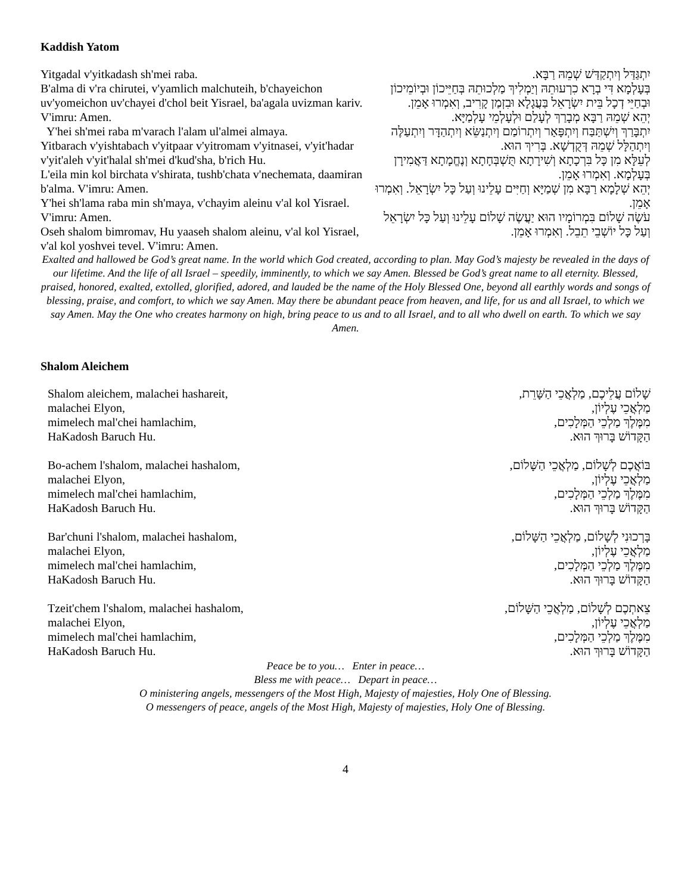Kaddish Yatom
Yitgadal v'yitkadash sh'mei raba.
B'alma di v'ra chirutei, v'yamlich malchuteih, b'chayeichon uv'yomeichon uv'chayei d'chol beit Yisrael, ba'agala uvizman kariv. V'imru: Amen.
Y'hei sh'mei raba m'varach l'alam ul'almei almaya.
Yitbarach v'yishtabach v'yitpaar v'yitromam v'yitnasei, v'yit'hadar v'yit'aleh v'yit'halal sh'mei d'kud'sha, b'rich Hu.
L'eila min kol birchata v'shirata, tushb'chata v'nechemata, daamiran b'alma. V'imru: Amen.
Y'hei sh'lama raba min sh'maya, v'chayim aleinu v'al kol Yisrael. V'imru: Amen.
Oseh shalom bimromav, Hu yaaseh shalom aleinu, v'al kol Yisrael, v'al kol yoshvei tevel. V'imru: Amen.
יִתְגַּדַּל וְיִתְקַדַּשׁ שְׁמֵהּ רַבָּא.
בְּעָלְמָא דִּי בְרָא כִרְעוּתֵהּ וְיַמְלִיךְ מַלְכוּתֵהּ בְּחַיֵּיכוֹן וּבְיוֹמֵיכוֹן וּבְחַיֵּי דְכָל בֵּית יִשְׂרָאֵל בַּעֲגָלָא וּבִזְמַן קָרִיב, וְאִמְרוּ אָמֵן.
יְהֵא שְׁמֵהּ רַבָּא מְבָרַךְ לְעָלַם וּלְעָלְמֵי עָלְמַיָּא.
יִתְבָּרַךְ וְיִשְׁתַּבַּח וְיִתְפָּאַר וְיִתְרוֹמַם וְיִתְנַשֵּׂא וְיִתְהַדָּר וְיִתְעַלֶּה וְיִתְהַלָּל שְׁמֵהּ דְּקֻדְשָׁא. בְּרִיךְ הוּא.
לְעֵלָּא מִן כָּל בִּרְכָתָא וְשִׁירָתָא תֻּשְׁבְּחָתָא וְנֶחֱמָתָא דַּאֲמִירָן בְּעָלְמָא. וְאִמְרוּ אָמֵן.
יְהֵא שְׁלָמָא רַבָּא מִן שְׁמַיָּא וְחַיִּים עָלֵינוּ וְעַל כָּל יִשְׂרָאֵל. וְאִמְרוּ אָמֵן.
עֹשֶׂה שָׁלוֹם בִּמְרוֹמָיו הוּא יַעֲשֶׂה שָׁלוֹם עָלֵינוּ וְעַל כָּל יִשְׂרָאֵל וְעַל כָּל יוֹשְׁבֵי תֵבֵל. וְאִמְרוּ אָמֵן.
Exalted and hallowed be God’s great name. In the world which God created, according to plan. May God’s majesty be revealed in the days of our lifetime. And the life of all Israel – speedily, imminently, to which we say Amen. Blessed be God’s great name to all eternity. Blessed, praised, honored, exalted, extolled, glorified, adored, and lauded be the name of the Holy Blessed One, beyond all earthly words and songs of blessing, praise, and comfort, to which we say Amen. May there be abundant peace from heaven, and life, for us and all Israel, to which we say Amen. May the One who creates harmony on high, bring peace to us and to all Israel, and to all who dwell on earth. To which we say Amen.
Shalom Aleichem
Shalom aleichem, malachei hashareit,
malachei Elyon,
mimelech mal'chei hamlachim,
HaKadosh Baruch Hu.
שָׁלוֹם עֲלֵיכֶם, מַלְאֲכֵי הַשָּׁרֵת,
מַלְאֲכֵי עֶלְיוֹן,
מִמֶּלֶךְ מַלְכֵי הַמְּלָכִים,
הַקָּדוֹשׁ בָּרוּךְ הוּא.
Bo-achem l'shalom, malachei hashalom,
malachei Elyon,
mimelech mal'chei hamlachim,
HaKadosh Baruch Hu.
בּוֹאֲכֶם לְשָׁלוֹם, מַלְאֲכֵי הַשָּׁלוֹם,
מַלְאֲכֵי עֶלְיוֹן,
מִמֶּלֶךְ מַלְכֵי הַמְּלָכִים,
הַקָּדוֹשׁ בָּרוּךְ הוּא.
Bar'chuni l'shalom, malachei hashalom,
malachei Elyon,
mimelech mal'chei hamlachim,
HaKadosh Baruch Hu.
בָּרְכוּנִי לְשָׁלוֹם, מַלְאֲכֵי הַשָּׁלוֹם,
מַלְאֲכֵי עֶלְיוֹן,
מִמֶּלֶךְ מַלְכֵי הַמְּלָכִים,
הַקָּדוֹשׁ בָּרוּךְ הוּא.
Tzeit'chem l'shalom, malachei hashalom,
malachei Elyon,
mimelech mal'chei hamlachim,
HaKadosh Baruch Hu.
צֵאתְכֶם לְשָׁלוֹם, מַלְאֲכֵי הַשָּׁלוֹם,
מַלְאֲכֵי עֶלְיוֹן,
מִמֶּלֶךְ מַלְכֵי הַמְּלָכִים,
הַקָּדוֹשׁ בָּרוּךְ הוּא.
Peace be to you… Enter in peace…
Bless me with peace… Depart in peace…
O ministering angels, messengers of the Most High, Majesty of majesties, Holy One of Blessing.
O messengers of peace, angels of the Most High, Majesty of majesties, Holy One of Blessing.
4